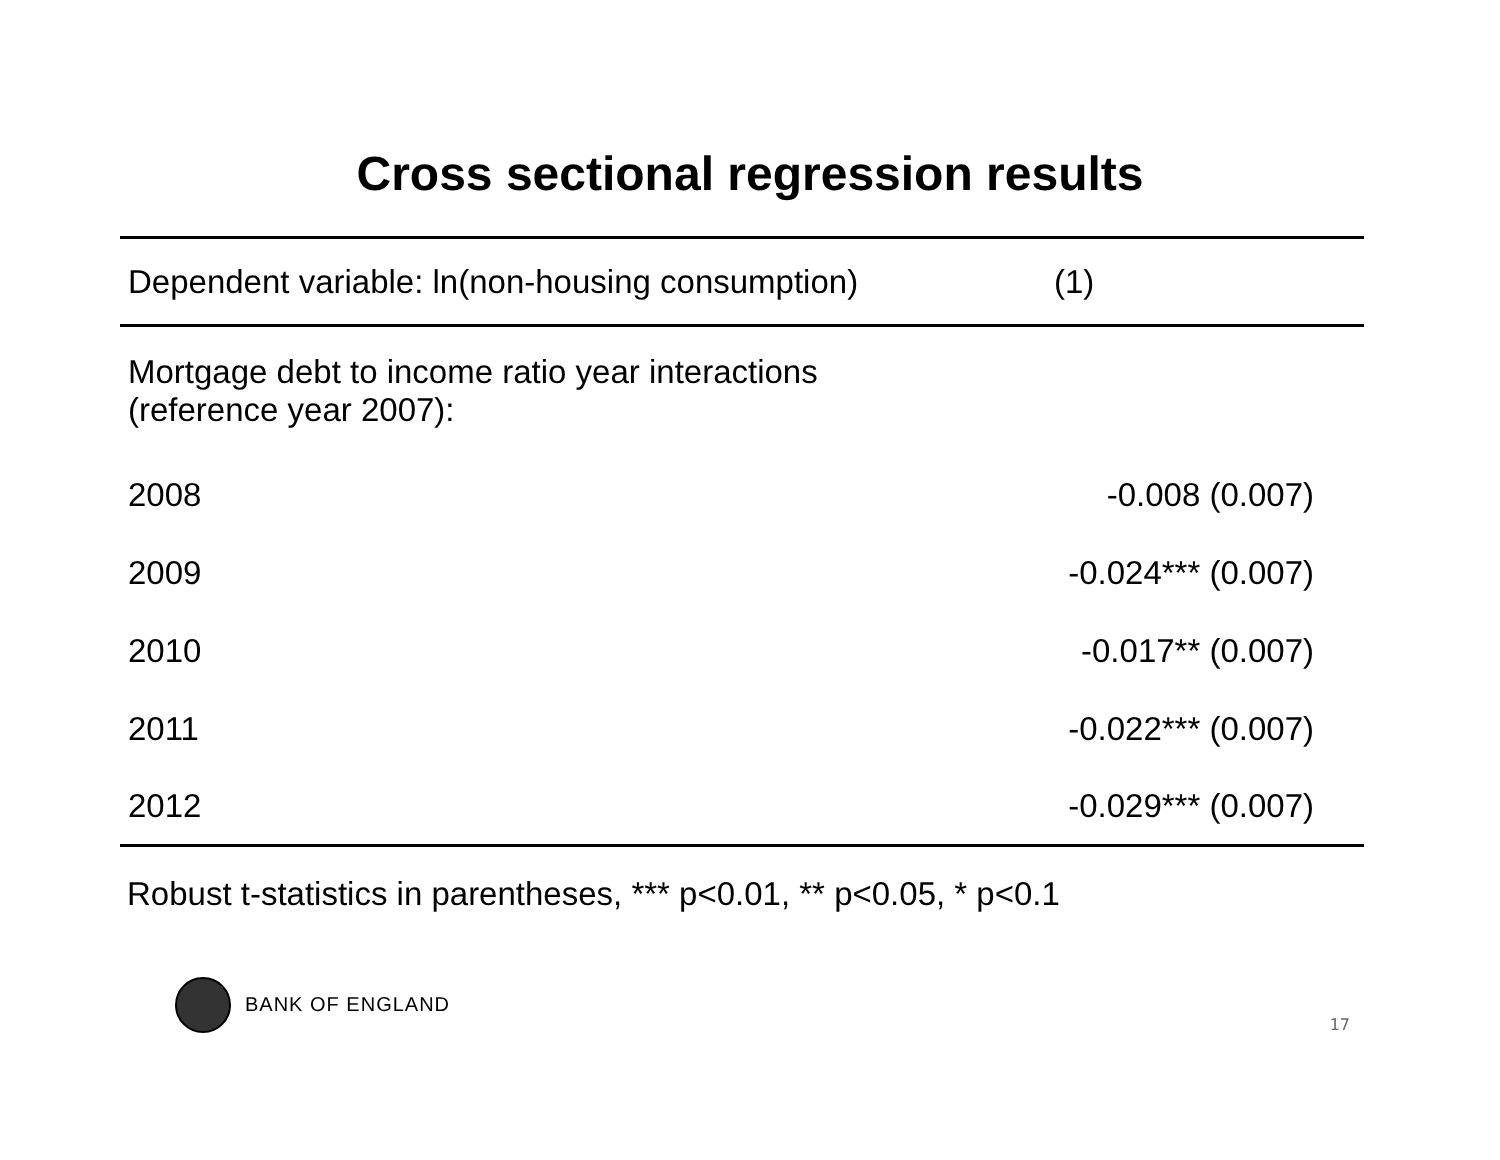Cross sectional regression results
| Dependent variable: ln(non-housing consumption) | (1) |
| --- | --- |
| Mortgage debt to income ratio year interactions (reference year 2007): | |
| 2008 | -0.008 (0.007) |
| 2009 | -0.024*** (0.007) |
| 2010 | -0.017** (0.007) |
| 2011 | -0.022*** (0.007) |
| 2012 | -0.029*** (0.007) |
Robust t-statistics in parentheses, *** p<0.01, ** p<0.05, * p<0.1
BANK OF ENGLAND
17